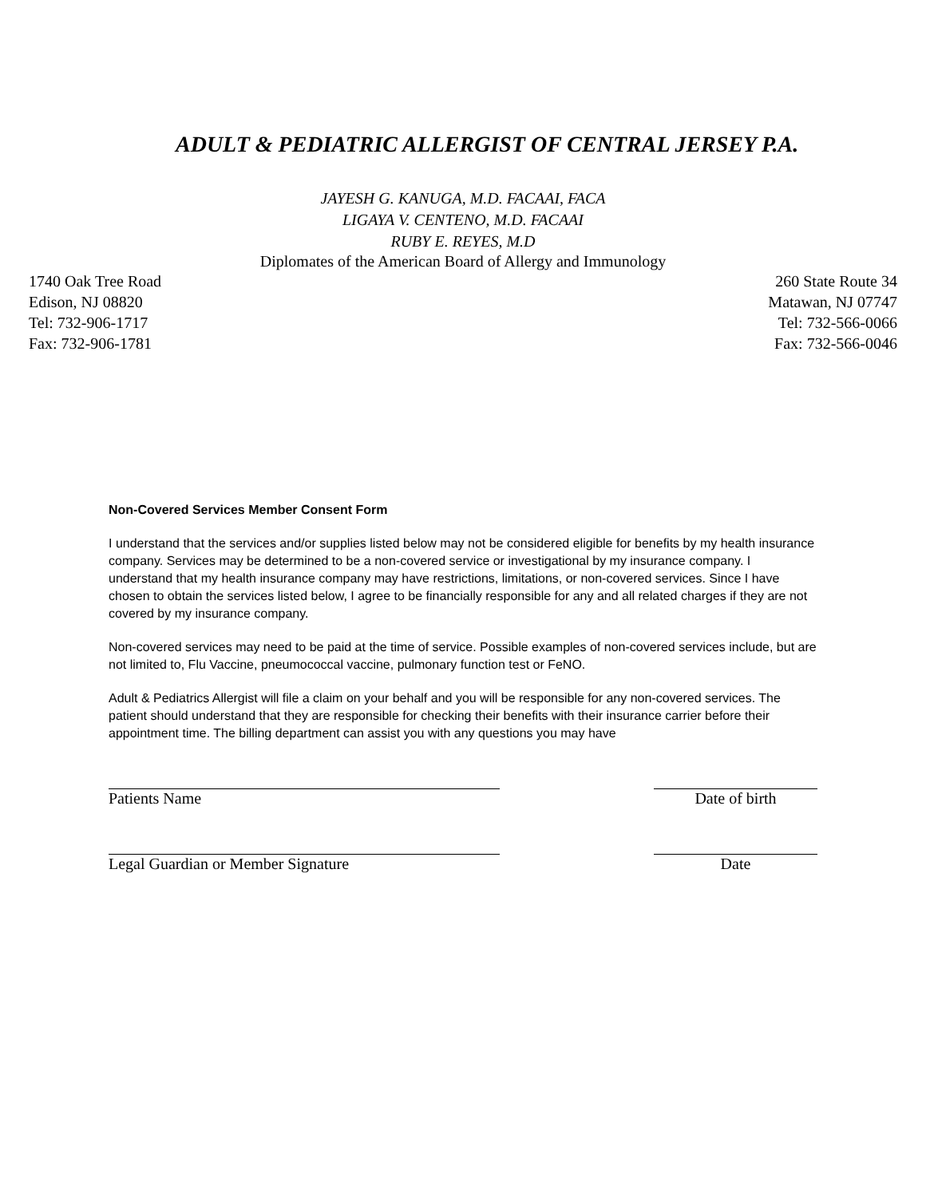ADULT & PEDIATRIC ALLERGIST OF CENTRAL JERSEY P.A.
JAYESH G. KANUGA, M.D. FACAAI, FACA
LIGAYA V. CENTENO, M.D. FACAAI
RUBY E. REYES, M.D
Diplomates of the American Board of Allergy and Immunology
1740 Oak Tree Road
Edison, NJ 08820
Tel: 732-906-1717
Fax: 732-906-1781
260 State Route 34
Matawan, NJ 07747
Tel: 732-566-0066
Fax: 732-566-0046
Non-Covered Services Member Consent Form
I understand that the services and/or supplies listed below may not be considered eligible for benefits by my health insurance company. Services may be determined to be a non-covered service or investigational by my insurance company. I understand that my health insurance company may have restrictions, limitations, or non-covered services. Since I have chosen to obtain the services listed below, I agree to be financially responsible for any and all related charges if they are not covered by my insurance company.
Non-covered services may need to be paid at the time of service. Possible examples of non-covered services include, but are not limited to, Flu Vaccine, pneumococcal vaccine, pulmonary function test or FeNO.
Adult & Pediatrics Allergist will file a claim on your behalf and you will be responsible for any non-covered services. The patient should understand that they are responsible for checking their benefits with their insurance carrier before their appointment time. The billing department can assist you with any questions you may have
Patients Name Date of birth
Legal Guardian or Member Signature Date